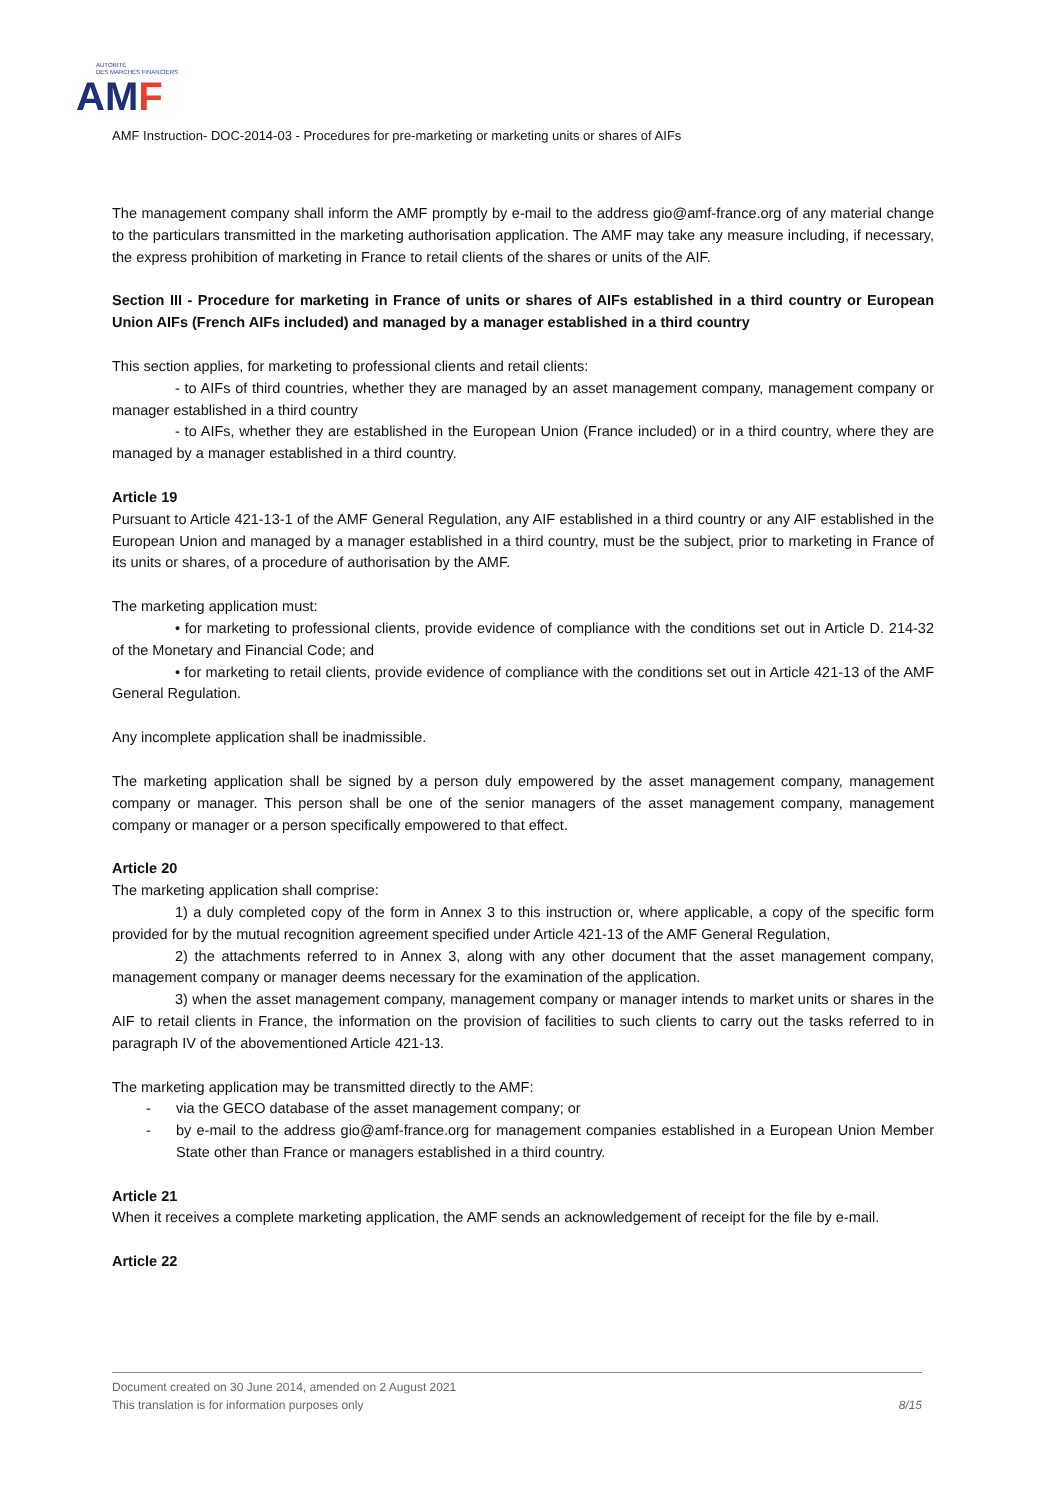AUTORITÉ
DES MARCHÉS FINANCIERS
AM F
AMF Instruction- DOC-2014-03 - Procedures for pre-marketing or marketing units or shares of AIFs
The management company shall inform the AMF promptly by e-mail to the address gio@amf-france.org of any material change to the particulars transmitted in the marketing authorisation application. The AMF may take any measure including, if necessary, the express prohibition of marketing in France to retail clients of the shares or units of the AIF.
Section III - Procedure for marketing in France of units or shares of AIFs established in a third country or European Union AIFs (French AIFs included) and managed by a manager established in a third country
This section applies, for marketing to professional clients and retail clients:
- to AIFs of third countries, whether they are managed by an asset management company, management company or manager established in a third country
- to AIFs, whether they are established in the European Union (France included) or in a third country, where they are managed by a manager established in a third country.
Article 19
Pursuant to Article 421-13-1 of the AMF General Regulation, any AIF established in a third country or any AIF established in the European Union and managed by a manager established in a third country, must be the subject, prior to marketing in France of its units or shares, of a procedure of authorisation by the AMF.
The marketing application must:
• for marketing to professional clients, provide evidence of compliance with the conditions set out in Article D. 214-32 of the Monetary and Financial Code; and
• for marketing to retail clients, provide evidence of compliance with the conditions set out in Article 421-13 of the AMF General Regulation.
Any incomplete application shall be inadmissible.
The marketing application shall be signed by a person duly empowered by the asset management company, management company or manager. This person shall be one of the senior managers of the asset management company, management company or manager or a person specifically empowered to that effect.
Article 20
The marketing application shall comprise:
1) a duly completed copy of the form in Annex 3 to this instruction or, where applicable, a copy of the specific form provided for by the mutual recognition agreement specified under Article 421-13 of the AMF General Regulation,
2) the attachments referred to in Annex 3, along with any other document that the asset management company, management company or manager deems necessary for the examination of the application.
3) when the asset management company, management company or manager intends to market units or shares in the AIF to retail clients in France, the information on the provision of facilities to such clients to carry out the tasks referred to in paragraph IV of the abovementioned Article 421-13.
The marketing application may be transmitted directly to the AMF:
- via the GECO database of the asset management company; or
- by e-mail to the address gio@amf-france.org for management companies established in a European Union Member State other than France or managers established in a third country.
Article 21
When it receives a complete marketing application, the AMF sends an acknowledgement of receipt for the file by e-mail.
Article 22
Document created on 30 June 2014, amended on 2 August 2021
This translation is for information purposes only 8/15